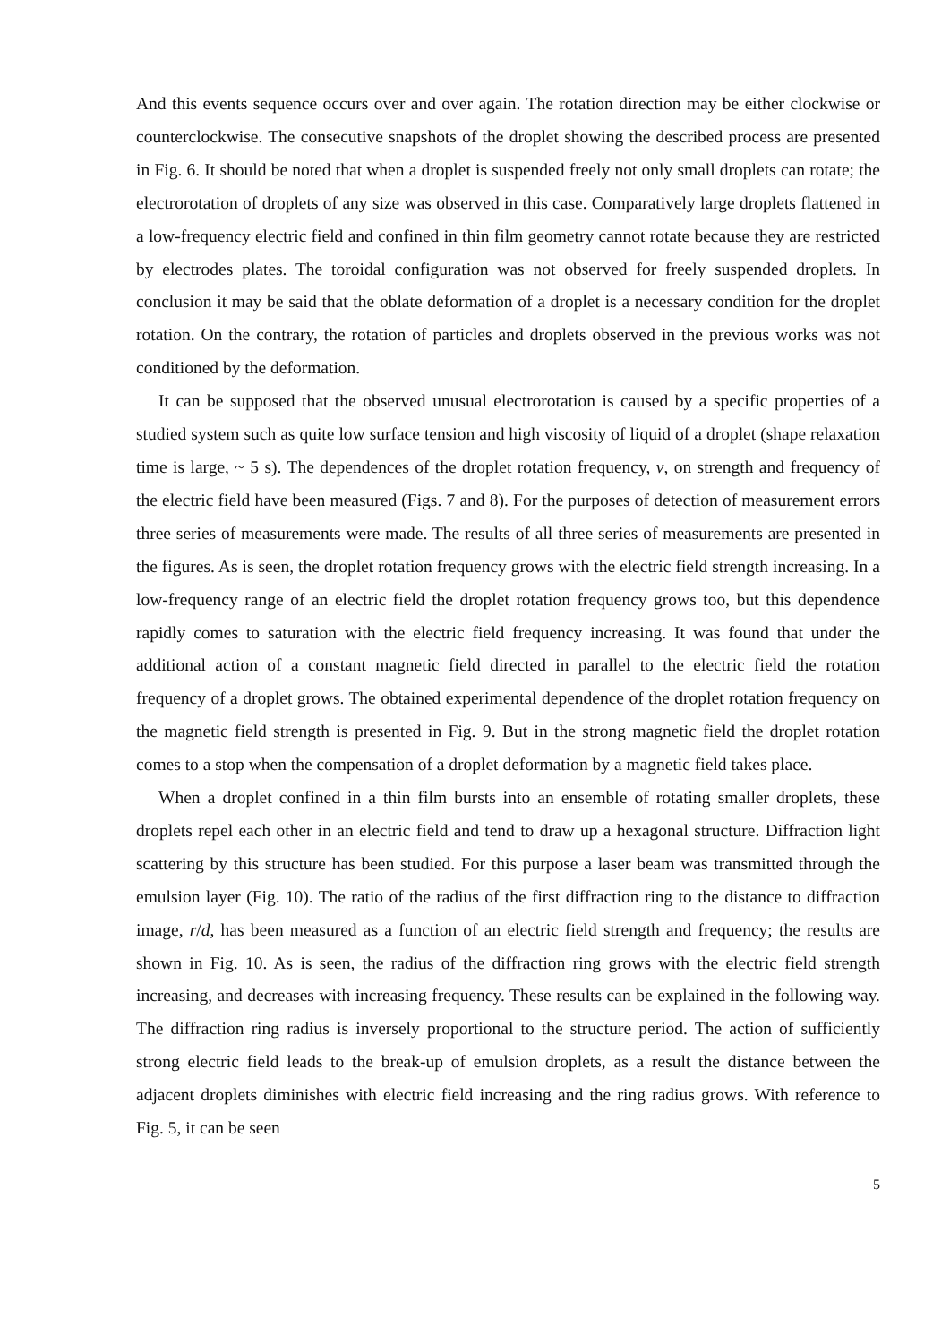And this events sequence occurs over and over again. The rotation direction may be either clockwise or counterclockwise. The consecutive snapshots of the droplet showing the described process are presented in Fig. 6. It should be noted that when a droplet is suspended freely not only small droplets can rotate; the electrorotation of droplets of any size was observed in this case. Comparatively large droplets flattened in a low-frequency electric field and confined in thin film geometry cannot rotate because they are restricted by electrodes plates. The toroidal configuration was not observed for freely suspended droplets. In conclusion it may be said that the oblate deformation of a droplet is a necessary condition for the droplet rotation. On the contrary, the rotation of particles and droplets observed in the previous works was not conditioned by the deformation.
It can be supposed that the observed unusual electrorotation is caused by a specific properties of a studied system such as quite low surface tension and high viscosity of liquid of a droplet (shape relaxation time is large, ~ 5 s). The dependences of the droplet rotation frequency, v, on strength and frequency of the electric field have been measured (Figs. 7 and 8). For the purposes of detection of measurement errors three series of measurements were made. The results of all three series of measurements are presented in the figures. As is seen, the droplet rotation frequency grows with the electric field strength increasing. In a low-frequency range of an electric field the droplet rotation frequency grows too, but this dependence rapidly comes to saturation with the electric field frequency increasing. It was found that under the additional action of a constant magnetic field directed in parallel to the electric field the rotation frequency of a droplet grows. The obtained experimental dependence of the droplet rotation frequency on the magnetic field strength is presented in Fig. 9. But in the strong magnetic field the droplet rotation comes to a stop when the compensation of a droplet deformation by a magnetic field takes place.
When a droplet confined in a thin film bursts into an ensemble of rotating smaller droplets, these droplets repel each other in an electric field and tend to draw up a hexagonal structure. Diffraction light scattering by this structure has been studied. For this purpose a laser beam was transmitted through the emulsion layer (Fig. 10). The ratio of the radius of the first diffraction ring to the distance to diffraction image, r/d, has been measured as a function of an electric field strength and frequency; the results are shown in Fig. 10. As is seen, the radius of the diffraction ring grows with the electric field strength increasing, and decreases with increasing frequency. These results can be explained in the following way. The diffraction ring radius is inversely proportional to the structure period. The action of sufficiently strong electric field leads to the break-up of emulsion droplets, as a result the distance between the adjacent droplets diminishes with electric field increasing and the ring radius grows. With reference to Fig. 5, it can be seen
5